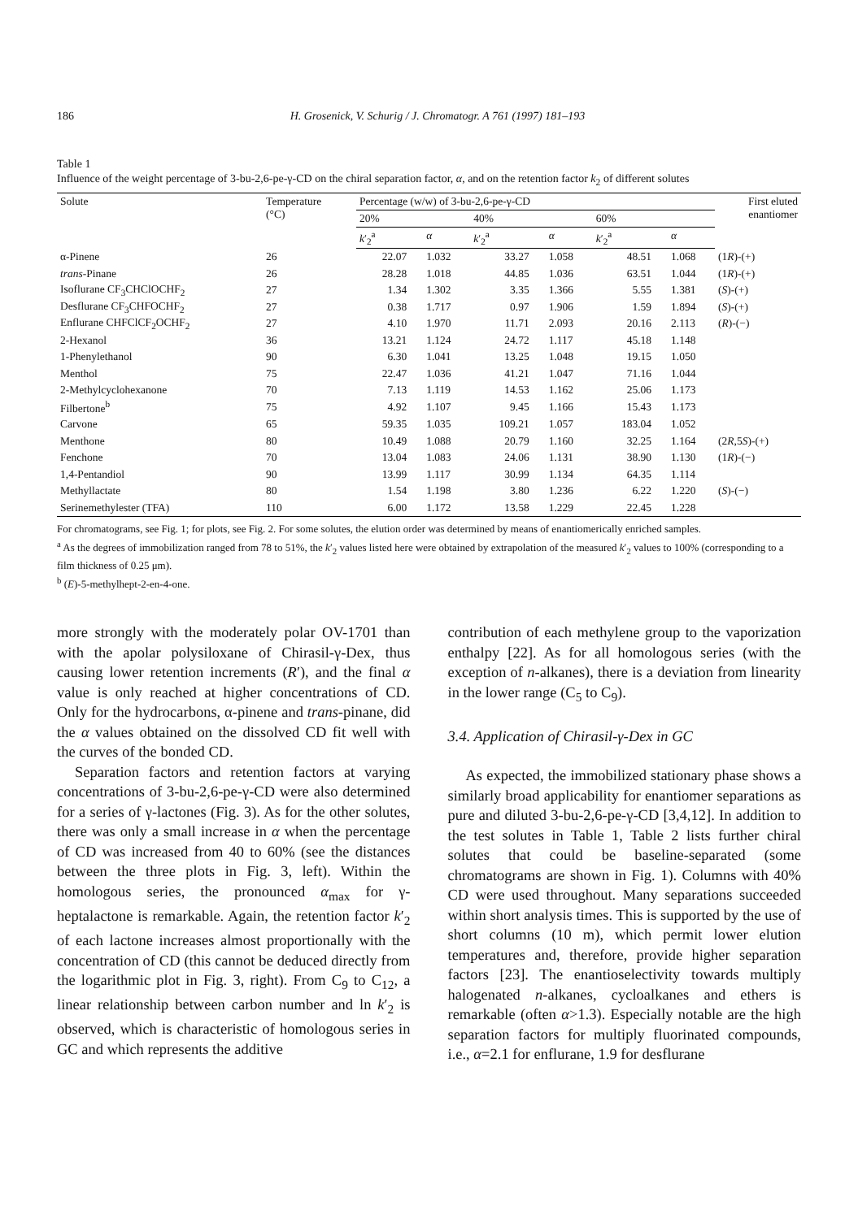186 H. Grosenick, V. Schurig / J. Chromatogr. A 761 (1997) 181–193
Table 1
Influence of the weight percentage of 3-bu-2,6-pe-γ-CD on the chiral separation factor, α, and on the retention factor k<sub>2</sub> of different solutes
| Solute | Temperature (°C) | Percentage (w/w) of 3-bu-2,6-pe-γ-CD | | | | | | First eluted enantiomer |
| --- | --- | --- | --- | --- | --- | --- | --- | --- |
| | | 20% | | 40% | | 60% | | |
| | | k ′<sub>2</sub><sup>a</sup> | α | k ′<sub>2</sub><sup>a</sup> | α | k ′<sub>2</sub><sup>a</sup> | α | |
| α-Pinene | 26 | 22.07 | 1.032 | 33.27 | 1.058 | 48.51 | 1.068 | (1 R )-(+) |
| trans -Pinane | 26 | 28.28 | 1.018 | 44.85 | 1.036 | 63.51 | 1.044 | (1 R )-(+) |
| Isoflurane CF<sub>3</sub>CHClOCHF<sub>2</sub> | 27 | 1.34 | 1.302 | 3.35 | 1.366 | 5.55 | 1.381 | ( S )-(+) |
| Desflurane CF<sub>3</sub>CHFOCHF<sub>2</sub> | 27 | 0.38 | 1.717 | 0.97 | 1.906 | 1.59 | 1.894 | ( S )-(+) |
| Enflurane CHFClCF<sub>2</sub>OCHF<sub>2</sub> | 27 | 4.10 | 1.970 | 11.71 | 2.093 | 20.16 | 2.113 | ( R )-(−) |
| 2-Hexanol | 36 | 13.21 | 1.124 | 24.72 | 1.117 | 45.18 | 1.148 | |
| 1-Phenylethanol | 90 | 6.30 | 1.041 | 13.25 | 1.048 | 19.15 | 1.050 | |
| Menthol | 75 | 22.47 | 1.036 | 41.21 | 1.047 | 71.16 | 1.044 | |
| 2-Methylcyclohexanone | 70 | 7.13 | 1.119 | 14.53 | 1.162 | 25.06 | 1.173 | |
| Filbertone<sup>b</sup> | 75 | 4.92 | 1.107 | 9.45 | 1.166 | 15.43 | 1.173 | |
| Carvone | 65 | 59.35 | 1.035 | 109.21 | 1.057 | 183.04 | 1.052 | |
| Menthone | 80 | 10.49 | 1.088 | 20.79 | 1.160 | 32.25 | 1.164 | (2 R ,5 S )-(+) |
| Fenchone | 70 | 13.04 | 1.083 | 24.06 | 1.131 | 38.90 | 1.130 | (1 R )-(−) |
| 1,4-Pentandiol | 90 | 13.99 | 1.117 | 30.99 | 1.134 | 64.35 | 1.114 | |
| Methyllactate | 80 | 1.54 | 1.198 | 3.80 | 1.236 | 6.22 | 1.220 | ( S )-(−) |
| Serinemethylester (TFA) | 110 | 6.00 | 1.172 | 13.58 | 1.229 | 22.45 | 1.228 | |
For chromatograms, see Fig. 1; for plots, see Fig. 2. For some solutes, the elution order was determined by means of enantiomerically enriched samples.
<sup>a</sup> As the degrees of immobilization ranged from 78 to 51%, the k′<sub>2</sub> values listed here were obtained by extrapolation of the measured k′<sub>2</sub> values to 100% (corresponding to a film thickness of 0.25 μm).
<sup>b</sup> (E)-5-methylhept-2-en-4-one.
more strongly with the moderately polar OV-1701 than with the apolar polysiloxane of Chirasil-γ-Dex, thus causing lower retention increments (R′), and the final α value is only reached at higher concentrations of CD. Only for the hydrocarbons, α-pinene and trans-pinane, did the α values obtained on the dissolved CD fit well with the curves of the bonded CD.
Separation factors and retention factors at varying concentrations of 3-bu-2,6-pe-γ-CD were also determined for a series of γ-lactones (Fig. 3). As for the other solutes, there was only a small increase in α when the percentage of CD was increased from 40 to 60% (see the distances between the three plots in Fig. 3, left). Within the homologous series, the pronounced α<sub>max</sub> for γ-heptalactone is remarkable. Again, the retention factor k′<sub>2</sub> of each lactone increases almost proportionally with the concentration of CD (this cannot be deduced directly from the logarithmic plot in Fig. 3, right). From C<sub>9</sub> to C<sub>12</sub>, a linear relationship between carbon number and ln k′<sub>2</sub> is observed, which is characteristic of homologous series in GC and which represents the additive
contribution of each methylene group to the vaporization enthalpy [22]. As for all homologous series (with the exception of n-alkanes), there is a deviation from linearity in the lower range (C<sub>5</sub> to C<sub>9</sub>).
3.4. Application of Chirasil-γ-Dex in GC
As expected, the immobilized stationary phase shows a similarly broad applicability for enantiomer separations as pure and diluted 3-bu-2,6-pe-γ-CD [3,4,12]. In addition to the test solutes in Table 1, Table 2 lists further chiral solutes that could be baseline-separated (some chromatograms are shown in Fig. 1). Columns with 40% CD were used throughout. Many separations succeeded within short analysis times. This is supported by the use of short columns (10 m), which permit lower elution temperatures and, therefore, provide higher separation factors [23]. The enantioselectivity towards multiply halogenated n-alkanes, cycloalkanes and ethers is remarkable (often α>1.3). Especially notable are the high separation factors for multiply fluorinated compounds, i.e., α=2.1 for enflurane, 1.9 for desflurane